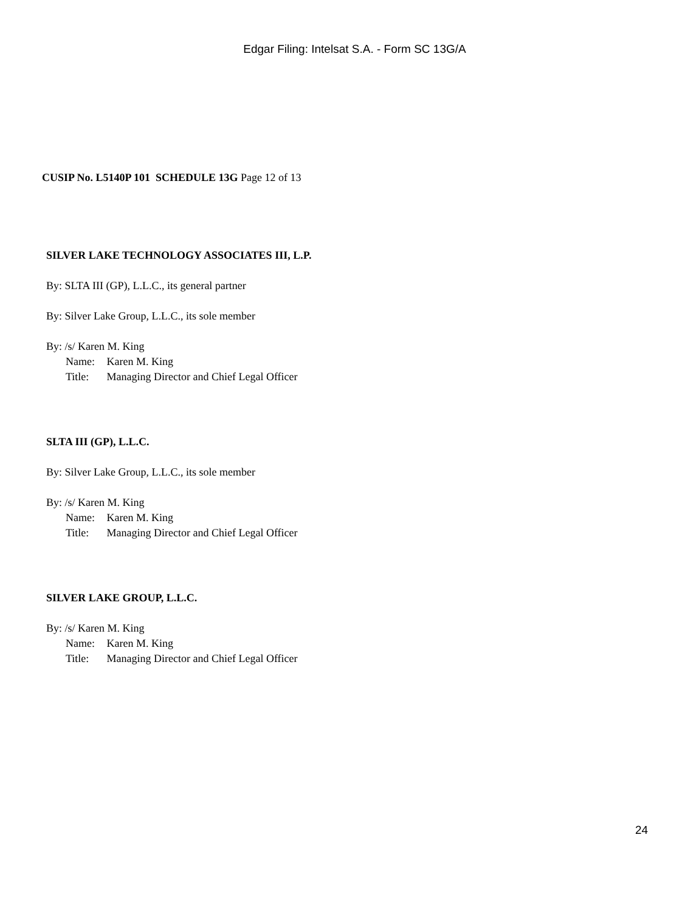Edgar Filing: Intelsat S.A. - Form SC 13G/A
CUSIP No. L5140P 101 SCHEDULE 13G Page 12 of 13
SILVER LAKE TECHNOLOGY ASSOCIATES III, L.P.
By: SLTA III (GP), L.L.C., its general partner
By: Silver Lake Group, L.L.C., its sole member
By: /s/ Karen M. King
Name: Karen M. King
Title: Managing Director and Chief Legal Officer
SLTA III (GP), L.L.C.
By: Silver Lake Group, L.L.C., its sole member
By: /s/ Karen M. King
Name: Karen M. King
Title: Managing Director and Chief Legal Officer
SILVER LAKE GROUP, L.L.C.
By: /s/ Karen M. King
Name: Karen M. King
Title: Managing Director and Chief Legal Officer
24